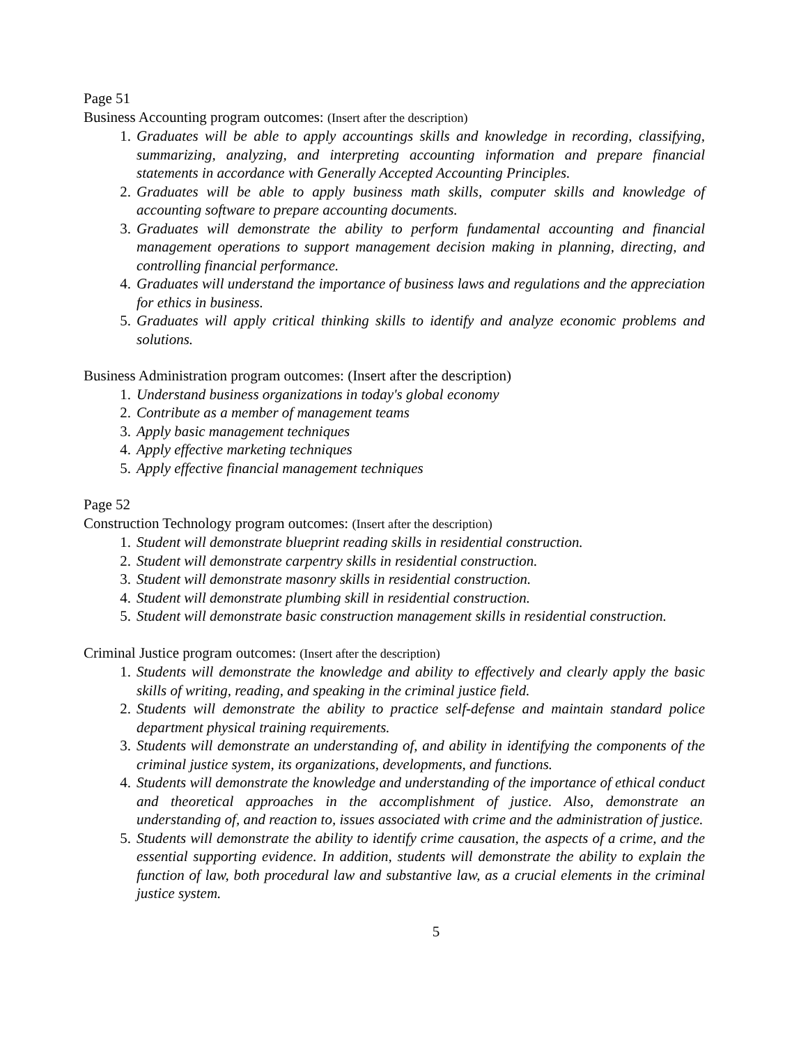Page 51
Business Accounting program outcomes: (Insert after the description)
1. Graduates will be able to apply accountings skills and knowledge in recording, classifying, summarizing, analyzing, and interpreting accounting information and prepare financial statements in accordance with Generally Accepted Accounting Principles.
2. Graduates will be able to apply business math skills, computer skills and knowledge of accounting software to prepare accounting documents.
3. Graduates will demonstrate the ability to perform fundamental accounting and financial management operations to support management decision making in planning, directing, and controlling financial performance.
4. Graduates will understand the importance of business laws and regulations and the appreciation for ethics in business.
5. Graduates will apply critical thinking skills to identify and analyze economic problems and solutions.
Business Administration program outcomes: (Insert after the description)
1. Understand business organizations in today's global economy
2. Contribute as a member of management teams
3. Apply basic management techniques
4. Apply effective marketing techniques
5. Apply effective financial management techniques
Page 52
Construction Technology program outcomes: (Insert after the description)
1. Student will demonstrate blueprint reading skills in residential construction.
2. Student will demonstrate carpentry skills in residential construction.
3. Student will demonstrate masonry skills in residential construction.
4. Student will demonstrate plumbing skill in residential construction.
5. Student will demonstrate basic construction management skills in residential construction.
Criminal Justice program outcomes: (Insert after the description)
1. Students will demonstrate the knowledge and ability to effectively and clearly apply the basic skills of writing, reading, and speaking in the criminal justice field.
2. Students will demonstrate the ability to practice self-defense and maintain standard police department physical training requirements.
3. Students will demonstrate an understanding of, and ability in identifying the components of the criminal justice system, its organizations, developments, and functions.
4. Students will demonstrate the knowledge and understanding of the importance of ethical conduct and theoretical approaches in the accomplishment of justice. Also, demonstrate an understanding of, and reaction to, issues associated with crime and the administration of justice.
5. Students will demonstrate the ability to identify crime causation, the aspects of a crime, and the essential supporting evidence. In addition, students will demonstrate the ability to explain the function of law, both procedural law and substantive law, as a crucial elements in the criminal justice system.
5